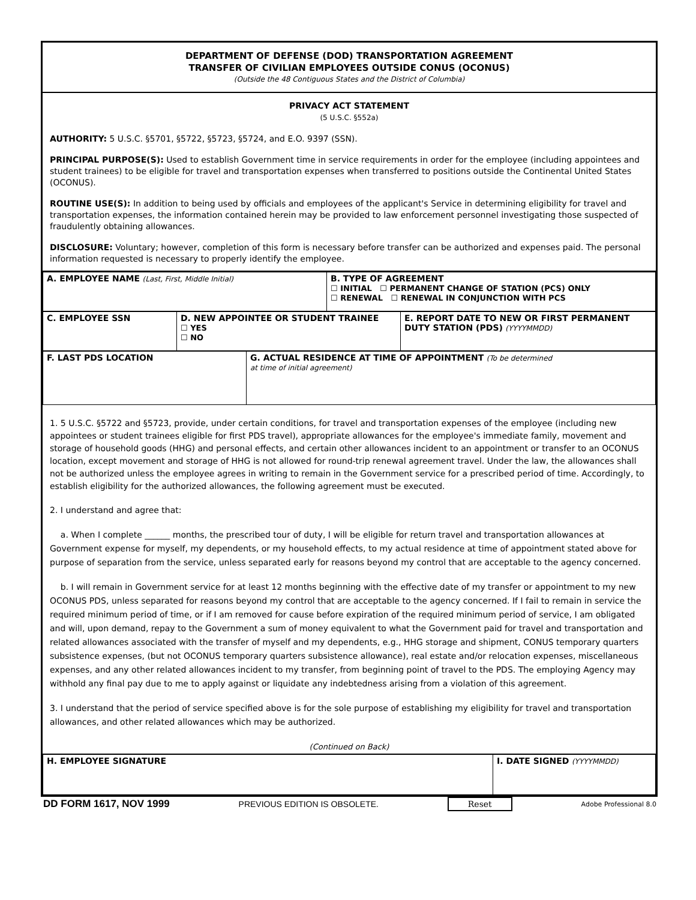DEPARTMENT OF DEFENSE (DOD) TRANSPORTATION AGREEMENT
TRANSFER OF CIVILIAN EMPLOYEES OUTSIDE CONUS (OCONUS)
(Outside the 48 Contiguous States and the District of Columbia)
PRIVACY ACT STATEMENT
(5 U.S.C. §552a)
AUTHORITY: 5 U.S.C. §5701, §5722, §5723, §5724, and E.O. 9397 (SSN).
PRINCIPAL PURPOSE(S): Used to establish Government time in service requirements in order for the employee (including appointees and student trainees) to be eligible for travel and transportation expenses when transferred to positions outside the Continental United States (OCONUS).
ROUTINE USE(S): In addition to being used by officials and employees of the applicant's Service in determining eligibility for travel and transportation expenses, the information contained herein may be provided to law enforcement personnel investigating those suspected of fraudulently obtaining allowances.
DISCLOSURE: Voluntary; however, completion of this form is necessary before transfer can be authorized and expenses paid. The personal information requested is necessary to properly identify the employee.
| A. EMPLOYEE NAME (Last, First, Middle Initial) | B. TYPE OF AGREEMENT ☐ INITIAL ☐ PERMANENT CHANGE OF STATION (PCS) ONLY ☐ RENEWAL ☐ RENEWAL IN CONJUNCTION WITH PCS |
| C. EMPLOYEE SSN | D. NEW APPOINTEE OR STUDENT TRAINEE ☐ YES ☐ NO | E. REPORT DATE TO NEW OR FIRST PERMANENT DUTY STATION (PDS) (YYYYMMDD) |
| F. LAST PDS LOCATION | G. ACTUAL RESIDENCE AT TIME OF APPOINTMENT (To be determined at time of initial agreement) |
1. 5 U.S.C. §5722 and §5723, provide, under certain conditions, for travel and transportation expenses of the employee (including new appointees or student trainees eligible for first PDS travel), appropriate allowances for the employee's immediate family, movement and storage of household goods (HHG) and personal effects, and certain other allowances incident to an appointment or transfer to an OCONUS location, except movement and storage of HHG is not allowed for round-trip renewal agreement travel. Under the law, the allowances shall not be authorized unless the employee agrees in writing to remain in the Government service for a prescribed period of time. Accordingly, to establish eligibility for the authorized allowances, the following agreement must be executed.
2. I understand and agree that:
a. When I complete ______ months, the prescribed tour of duty, I will be eligible for return travel and transportation allowances at Government expense for myself, my dependents, or my household effects, to my actual residence at time of appointment stated above for purpose of separation from the service, unless separated early for reasons beyond my control that are acceptable to the agency concerned.
b. I will remain in Government service for at least 12 months beginning with the effective date of my transfer or appointment to my new OCONUS PDS, unless separated for reasons beyond my control that are acceptable to the agency concerned. If I fail to remain in service the required minimum period of time, or if I am removed for cause before expiration of the required minimum period of service, I am obligated and will, upon demand, repay to the Government a sum of money equivalent to what the Government paid for travel and transportation and related allowances associated with the transfer of myself and my dependents, e.g., HHG storage and shipment, CONUS temporary quarters subsistence expenses, (but not OCONUS temporary quarters subsistence allowance), real estate and/or relocation expenses, miscellaneous expenses, and any other related allowances incident to my transfer, from beginning point of travel to the PDS. The employing Agency may withhold any final pay due to me to apply against or liquidate any indebtedness arising from a violation of this agreement.
3. I understand that the period of service specified above is for the sole purpose of establishing my eligibility for travel and transportation allowances, and other related allowances which may be authorized.
(Continued on Back)
| H. EMPLOYEE SIGNATURE | I. DATE SIGNED (YYYYMMDD) |
DD FORM 1617, NOV 1999 PREVIOUS EDITION IS OBSOLETE. Reset Adobe Professional 8.0